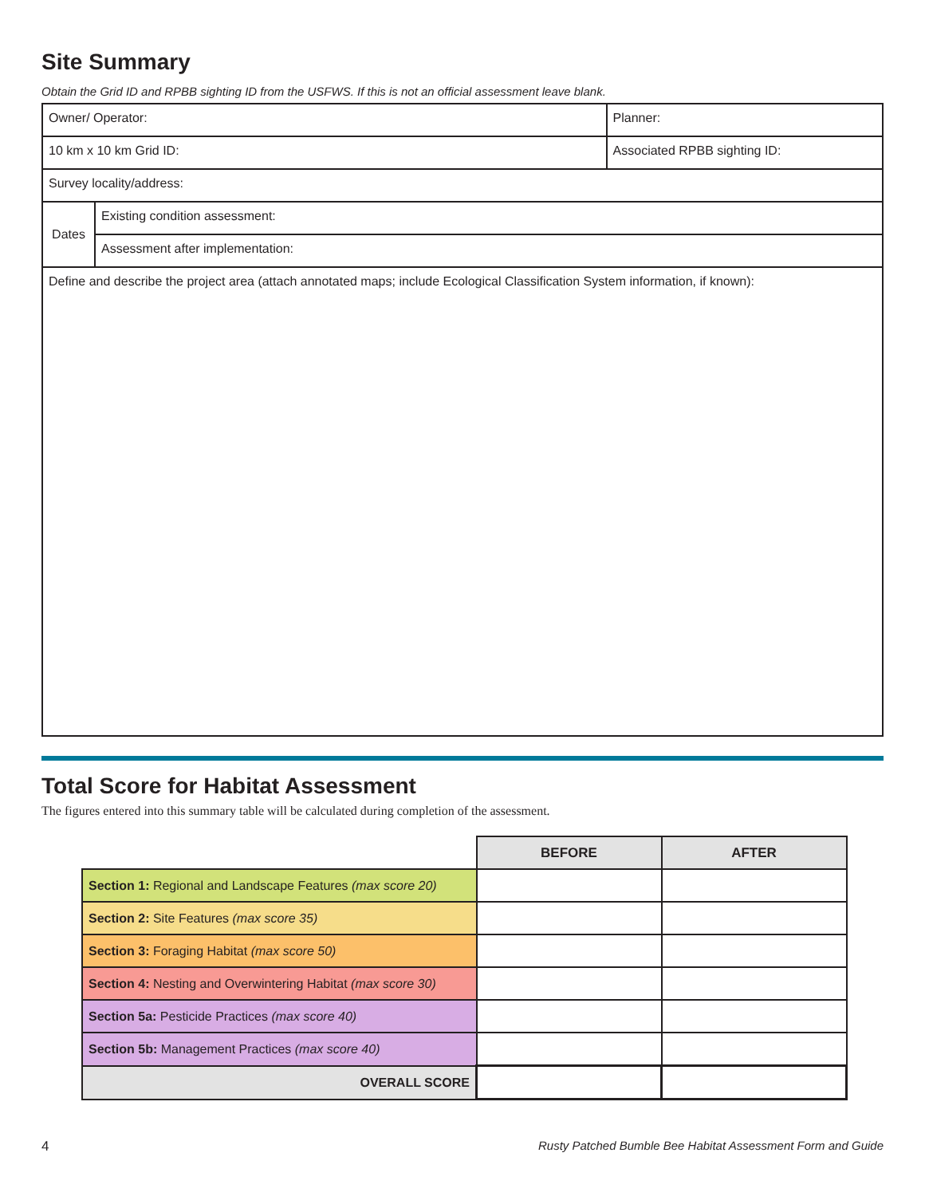Site Summary
Obtain the Grid ID and RPBB sighting ID from the USFWS. If this is not an official assessment leave blank.
| Owner/ Operator: | | Planner: |
| 10 km x 10 km Grid ID: | | Associated RPBB sighting ID: |
| Survey locality/address: | | |
| Dates | Existing condition assessment: | |
| | Assessment after implementation: | |
| Define and describe the project area (attach annotated maps; include Ecological Classification System information, if known): | | |
Total Score for Habitat Assessment
The figures entered into this summary table will be calculated during completion of the assessment.
| | BEFORE | AFTER |
| Section 1: Regional and Landscape Features (max score 20) | | |
| Section 2: Site Features (max score 35) | | |
| Section 3: Foraging Habitat (max score 50) | | |
| Section 4: Nesting and Overwintering Habitat (max score 30) | | |
| Section 5a: Pesticide Practices (max score 40) | | |
| Section 5b: Management Practices (max score 40) | | |
| OVERALL SCORE | | |
4 Rusty Patched Bumble Bee Habitat Assessment Form and Guide